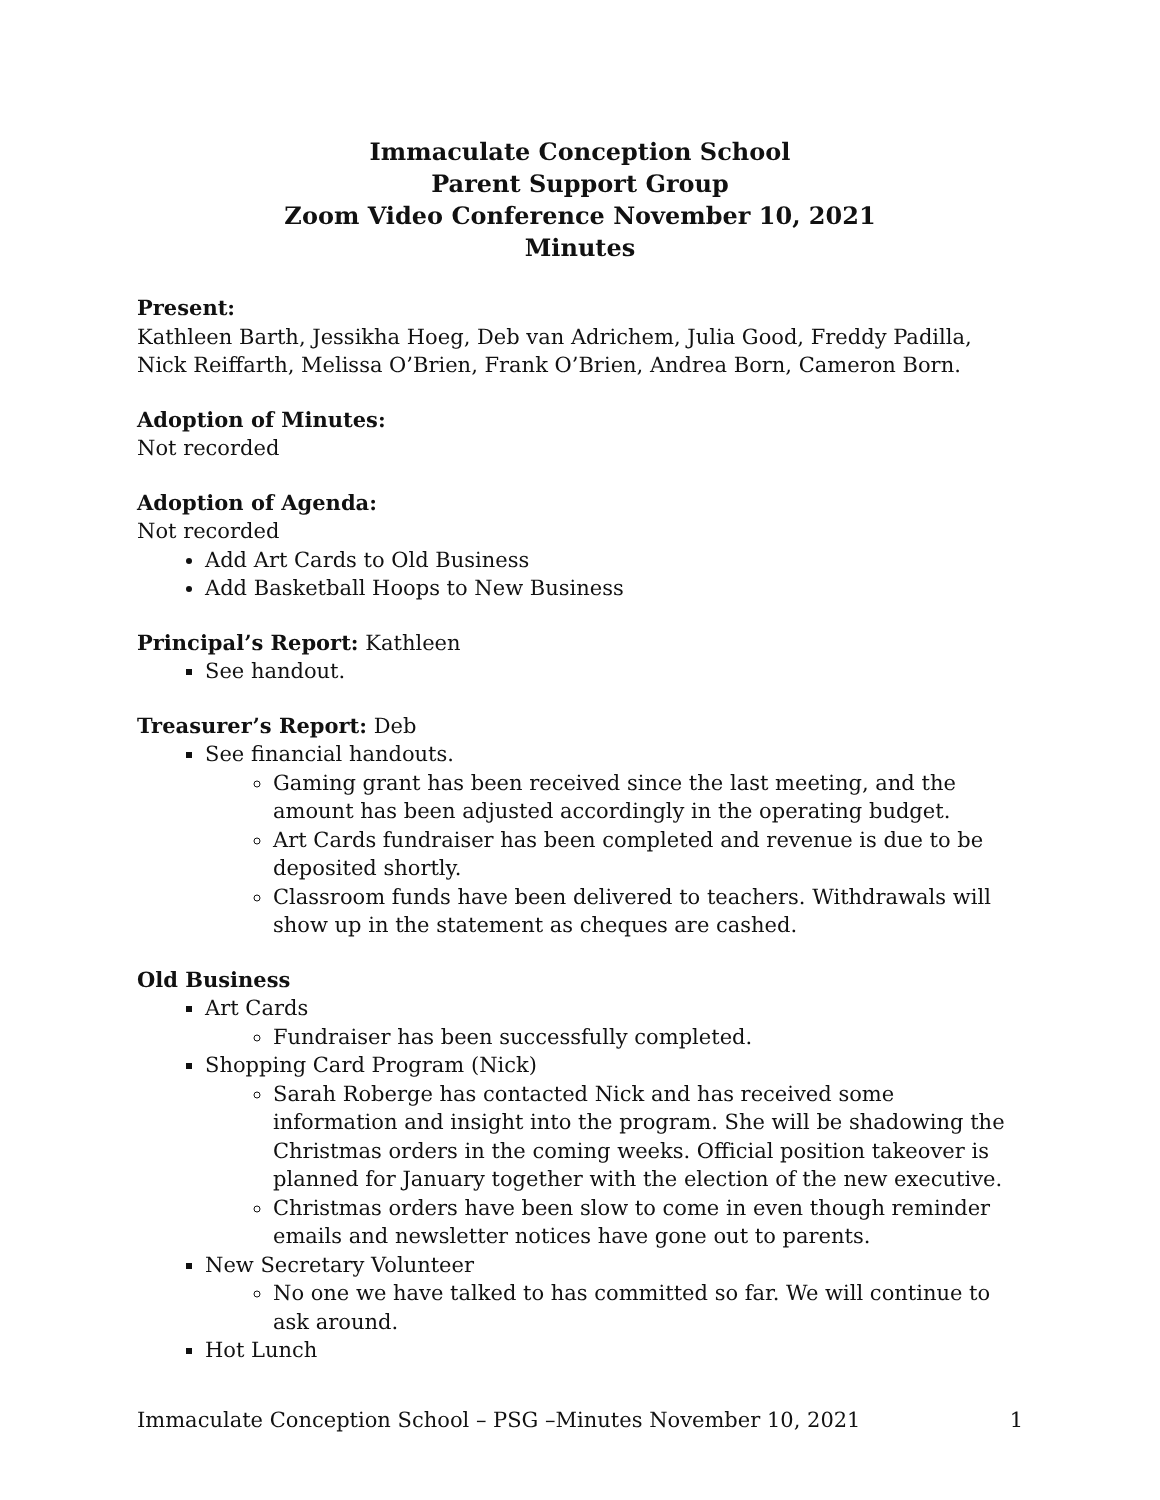Immaculate Conception School
Parent Support Group
Zoom Video Conference November 10, 2021
Minutes
Present:
Kathleen Barth, Jessikha Hoeg, Deb van Adrichem, Julia Good, Freddy Padilla, Nick Reiffarth, Melissa O’Brien, Frank O’Brien, Andrea Born, Cameron Born.
Adoption of Minutes:
Not recorded
Adoption of Agenda:
Not recorded
Add Art Cards to Old Business
Add Basketball Hoops to New Business
Principal’s Report: Kathleen
See handout.
Treasurer’s Report: Deb
See financial handouts.
Gaming grant has been received since the last meeting, and the amount has been adjusted accordingly in the operating budget.
Art Cards fundraiser has been completed and revenue is due to be deposited shortly.
Classroom funds have been delivered to teachers. Withdrawals will show up in the statement as cheques are cashed.
Old Business
Art Cards
Fundraiser has been successfully completed.
Shopping Card Program (Nick)
Sarah Roberge has contacted Nick and has received some information and insight into the program. She will be shadowing the Christmas orders in the coming weeks. Official position takeover is planned for January together with the election of the new executive.
Christmas orders have been slow to come in even though reminder emails and newsletter notices have gone out to parents.
New Secretary Volunteer
No one we have talked to has committed so far. We will continue to ask around.
Hot Lunch
Immaculate Conception School – PSG –Minutes November 10, 2021 1